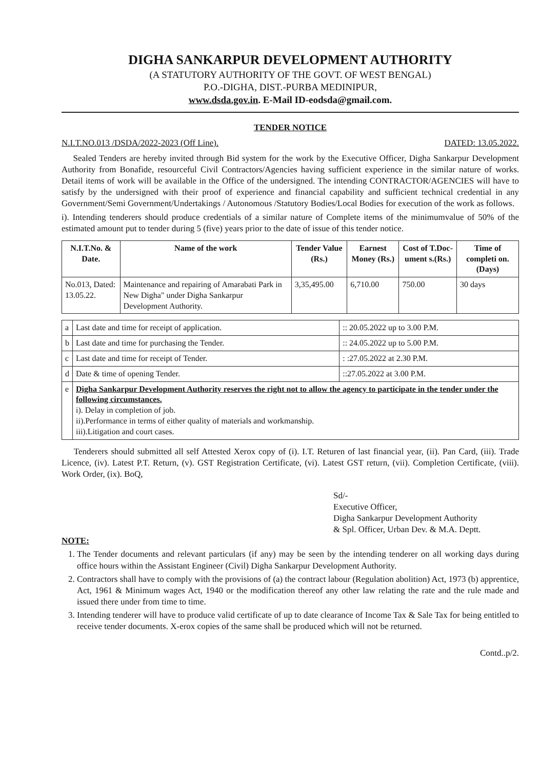DIGHA SANKARPUR DEVELOPMENT AUTHORITY
(A STATUTORY AUTHORITY OF THE GOVT. OF WEST BENGAL)
P.O.-DIGHA, DIST.-PURBA MEDINIPUR,
www.dsda.gov.in. E-Mail ID-eodsda@gmail.com.
TENDER NOTICE
N.I.T.NO.013 /DSDA/2022-2023 (Off Line). DATED: 13.05.2022.
Sealed Tenders are hereby invited through Bid system for the work by the Executive Officer, Digha Sankarpur Development Authority from Bonafide, resourceful Civil Contractors/Agencies having sufficient experience in the similar nature of works. Detail items of work will be available in the Office of the undersigned. The intending CONTRACTOR/AGENCIES will have to satisfy by the undersigned with their proof of experience and financial capability and sufficient technical credential in any Government/Semi Government/Undertakings / Autonomous /Statutory Bodies/Local Bodies for execution of the work as follows.
i). Intending tenderers should produce credentials of a similar nature of Complete items of the minimumvalue of 50% of the estimated amount put to tender during 5 (five) years prior to the date of issue of this tender notice.
| N.I.T.No. & Date. | Name of the work | Tender Value (Rs.) | Earnest Money (Rs.) | Cost of T.Doc-ument s.(Rs.) | Time of completi on. (Days) |
| --- | --- | --- | --- | --- | --- |
| No.013, Dated: 13.05.22. | Maintenance and repairing of Amarabati Park in New Digha" under Digha Sankarpur Development Authority. | 3,35,495.00 | 6,710.00 | 750.00 | 30 days |
| a | Last date and time for receipt of application. | :: 20.05.2022 up to 3.00 P.M. |
| b | Last date and time for purchasing the Tender. | :: 24.05.2022 up to 5.00 P.M. |
| c | Last date and time for receipt of Tender. | : :27.05.2022 at 2.30 P.M. |
| d | Date & time of opening Tender. | ::27.05.2022 at 3.00 P.M. |
| e | Digha Sankarpur Development Authority reserves the right not to allow the agency to participate in the tender under the following circumstances. i). Delay in completion of job. ii).Performance in terms of either quality of materials and workmanship. iii).Litigation and court cases. | |
Tenderers should submitted all self Attested Xerox copy of (i). I.T. Returen of last financial year, (ii). Pan Card, (iii). Trade Licence, (iv). Latest P.T. Return, (v). GST Registration Certificate, (vi). Latest GST return, (vii). Completion Certificate, (viii). Work Order, (ix). BoQ,
Sd/-
Executive Officer,
Digha Sankarpur Development Authority
& Spl. Officer, Urban Dev. & M.A. Deptt.
NOTE:
1. The Tender documents and relevant particulars (if any) may be seen by the intending tenderer on all working days during office hours within the Assistant Engineer (Civil) Digha Sankarpur Development Authority.
2. Contractors shall have to comply with the provisions of (a) the contract labour (Regulation abolition) Act, 1973 (b) apprentice, Act, 1961 & Minimum wages Act, 1940 or the modification thereof any other law relating the rate and the rule made and issued there under from time to time.
3. Intending tenderer will have to produce valid certificate of up to date clearance of Income Tax & Sale Tax for being entitled to receive tender documents. X-erox copies of the same shall be produced which will not be returned.
Contd..p/2.